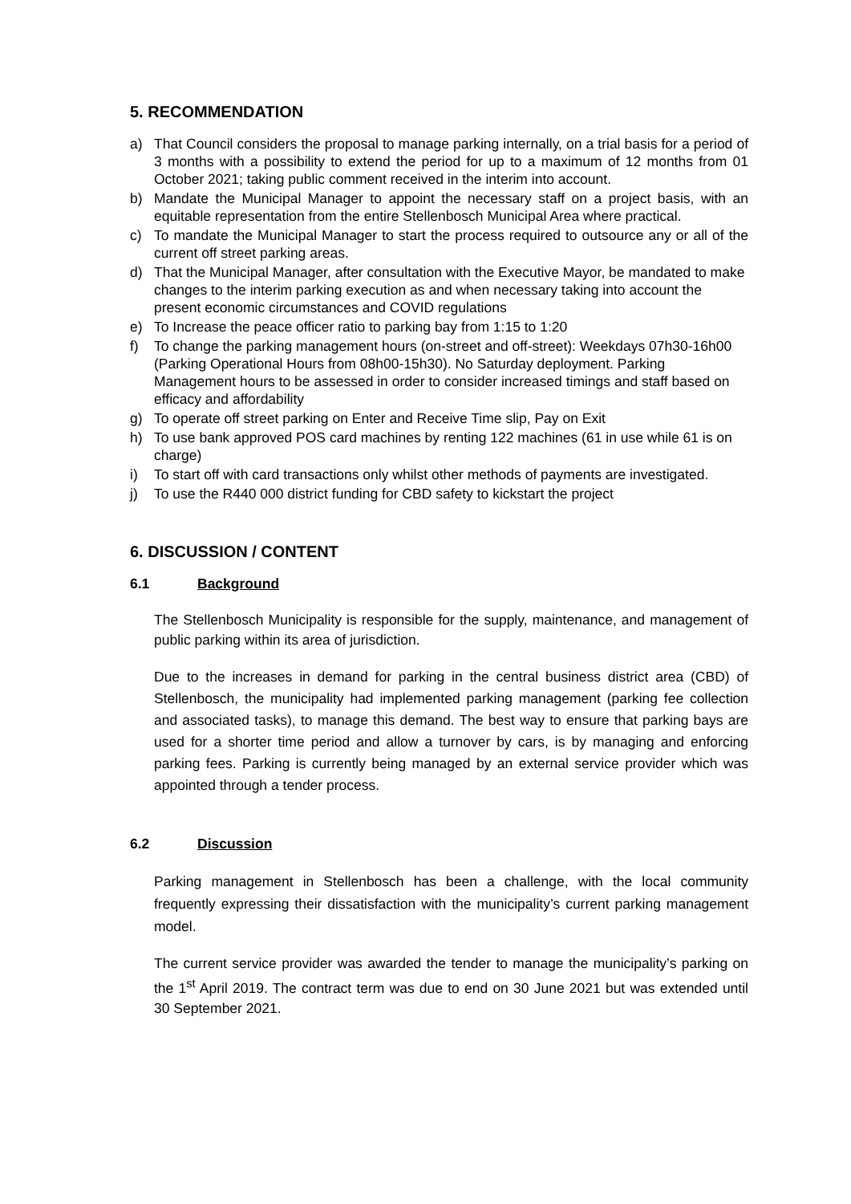5. RECOMMENDATION
a) That Council considers the proposal to manage parking internally, on a trial basis for a period of 3 months with a possibility to extend the period for up to a maximum of 12 months from 01 October 2021; taking public comment received in the interim into account.
b) Mandate the Municipal Manager to appoint the necessary staff on a project basis, with an equitable representation from the entire Stellenbosch Municipal Area where practical.
c) To mandate the Municipal Manager to start the process required to outsource any or all of the current off street parking areas.
d) That the Municipal Manager, after consultation with the Executive Mayor, be mandated to make changes to the interim parking execution as and when necessary taking into account the present economic circumstances and COVID regulations
e) To Increase the peace officer ratio to parking bay from 1:15 to 1:20
f) To change the parking management hours (on-street and off-street): Weekdays 07h30-16h00 (Parking Operational Hours from 08h00-15h30). No Saturday deployment. Parking Management hours to be assessed in order to consider increased timings and staff based on efficacy and affordability
g) To operate off street parking on Enter and Receive Time slip, Pay on Exit
h) To use bank approved POS card machines by renting 122 machines (61 in use while 61 is on charge)
i) To start off with card transactions only whilst other methods of payments are investigated.
j) To use the R440 000 district funding for CBD safety to kickstart the project
6. DISCUSSION / CONTENT
6.1 Background
The Stellenbosch Municipality is responsible for the supply, maintenance, and management of public parking within its area of jurisdiction.
Due to the increases in demand for parking in the central business district area (CBD) of Stellenbosch, the municipality had implemented parking management (parking fee collection and associated tasks), to manage this demand. The best way to ensure that parking bays are used for a shorter time period and allow a turnover by cars, is by managing and enforcing parking fees. Parking is currently being managed by an external service provider which was appointed through a tender process.
6.2 Discussion
Parking management in Stellenbosch has been a challenge, with the local community frequently expressing their dissatisfaction with the municipality’s current parking management model.
The current service provider was awarded the tender to manage the municipality’s parking on the 1<sup>st</sup> April 2019. The contract term was due to end on 30 June 2021 but was extended until 30 September 2021.